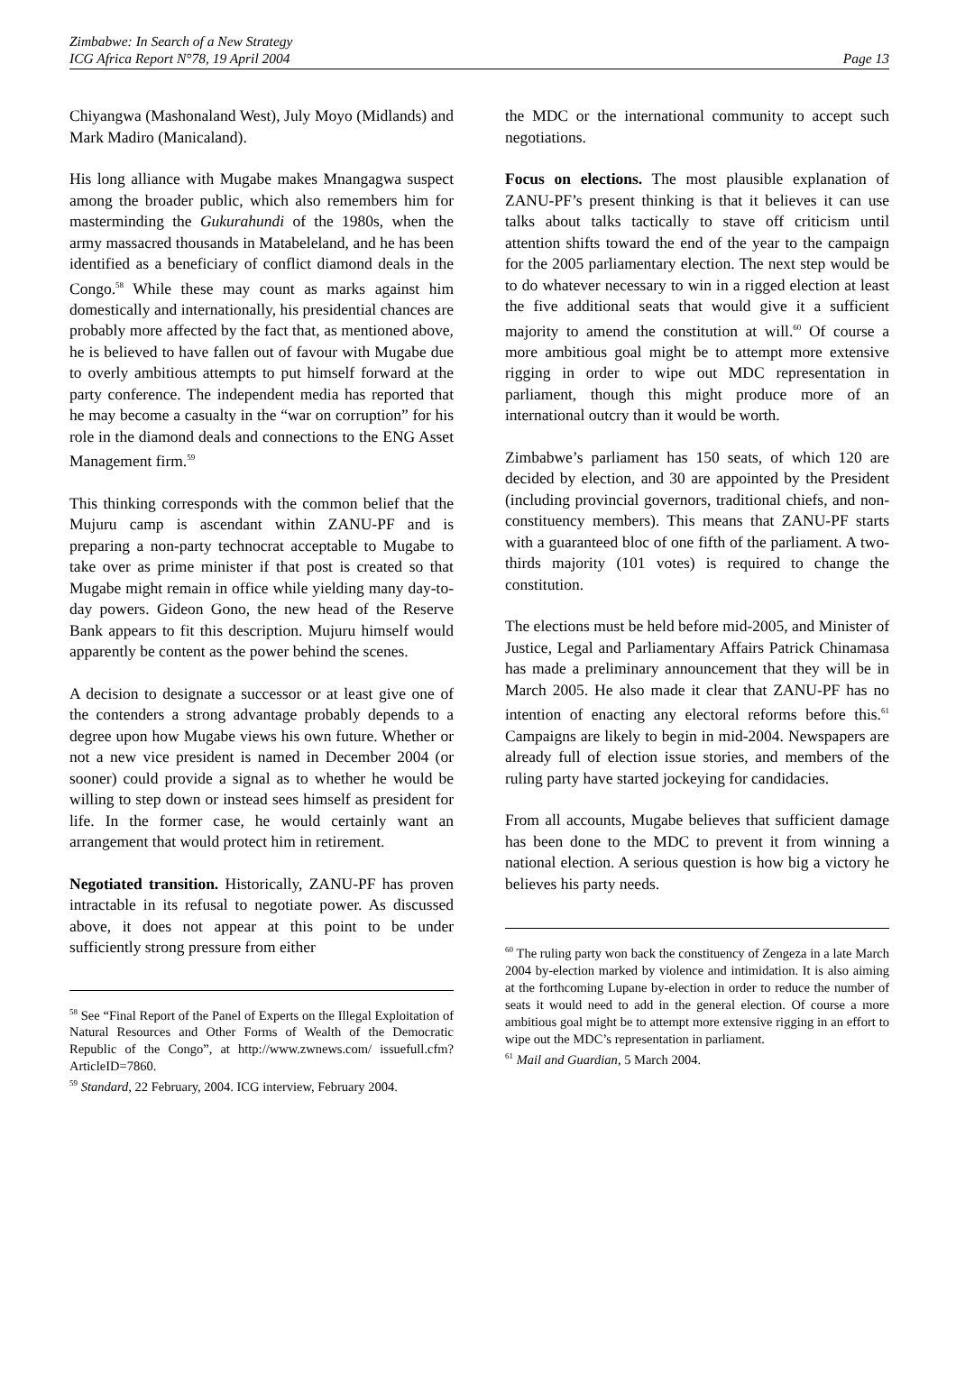Zimbabwe: In Search of a New Strategy
ICG Africa Report N°78, 19 April 2004
Page 13
Chiyangwa (Mashonaland West), July Moyo (Midlands) and Mark Madiro (Manicaland).
His long alliance with Mugabe makes Mnangagwa suspect among the broader public, which also remembers him for masterminding the Gukurahundi of the 1980s, when the army massacred thousands in Matabeleland, and he has been identified as a beneficiary of conflict diamond deals in the Congo.<sup>58</sup> While these may count as marks against him domestically and internationally, his presidential chances are probably more affected by the fact that, as mentioned above, he is believed to have fallen out of favour with Mugabe due to overly ambitious attempts to put himself forward at the party conference. The independent media has reported that he may become a casualty in the “war on corruption” for his role in the diamond deals and connections to the ENG Asset Management firm.<sup>59</sup>
This thinking corresponds with the common belief that the Mujuru camp is ascendant within ZANU-PF and is preparing a non-party technocrat acceptable to Mugabe to take over as prime minister if that post is created so that Mugabe might remain in office while yielding many day-to-day powers. Gideon Gono, the new head of the Reserve Bank appears to fit this description. Mujuru himself would apparently be content as the power behind the scenes.
A decision to designate a successor or at least give one of the contenders a strong advantage probably depends to a degree upon how Mugabe views his own future. Whether or not a new vice president is named in December 2004 (or sooner) could provide a signal as to whether he would be willing to step down or instead sees himself as president for life. In the former case, he would certainly want an arrangement that would protect him in retirement.
Negotiated transition. Historically, ZANU-PF has proven intractable in its refusal to negotiate power. As discussed above, it does not appear at this point to be under sufficiently strong pressure from either
<sup>58</sup> See “Final Report of the Panel of Experts on the Illegal Exploitation of Natural Resources and Other Forms of Wealth of the Democratic Republic of the Congo”, at http://www.zwnews.com/ issuefull.cfm?ArticleID=7860.
<sup>59</sup> Standard, 22 February, 2004. ICG interview, February 2004.
the MDC or the international community to accept such negotiations.
Focus on elections. The most plausible explanation of ZANU-PF’s present thinking is that it believes it can use talks about talks tactically to stave off criticism until attention shifts toward the end of the year to the campaign for the 2005 parliamentary election. The next step would be to do whatever necessary to win in a rigged election at least the five additional seats that would give it a sufficient majority to amend the constitution at will.<sup>60</sup> Of course a more ambitious goal might be to attempt more extensive rigging in order to wipe out MDC representation in parliament, though this might produce more of an international outcry than it would be worth.
Zimbabwe’s parliament has 150 seats, of which 120 are decided by election, and 30 are appointed by the President (including provincial governors, traditional chiefs, and non-constituency members). This means that ZANU-PF starts with a guaranteed bloc of one fifth of the parliament. A two-thirds majority (101 votes) is required to change the constitution.
The elections must be held before mid-2005, and Minister of Justice, Legal and Parliamentary Affairs Patrick Chinamasa has made a preliminary announcement that they will be in March 2005. He also made it clear that ZANU-PF has no intention of enacting any electoral reforms before this.<sup>61</sup> Campaigns are likely to begin in mid-2004. Newspapers are already full of election issue stories, and members of the ruling party have started jockeying for candidacies.
From all accounts, Mugabe believes that sufficient damage has been done to the MDC to prevent it from winning a national election. A serious question is how big a victory he believes his party needs.
<sup>60</sup> The ruling party won back the constituency of Zengeza in a late March 2004 by-election marked by violence and intimidation. It is also aiming at the forthcoming Lupane by-election in order to reduce the number of seats it would need to add in the general election. Of course a more ambitious goal might be to attempt more extensive rigging in an effort to wipe out the MDC’s representation in parliament.
<sup>61</sup> Mail and Guardian, 5 March 2004.